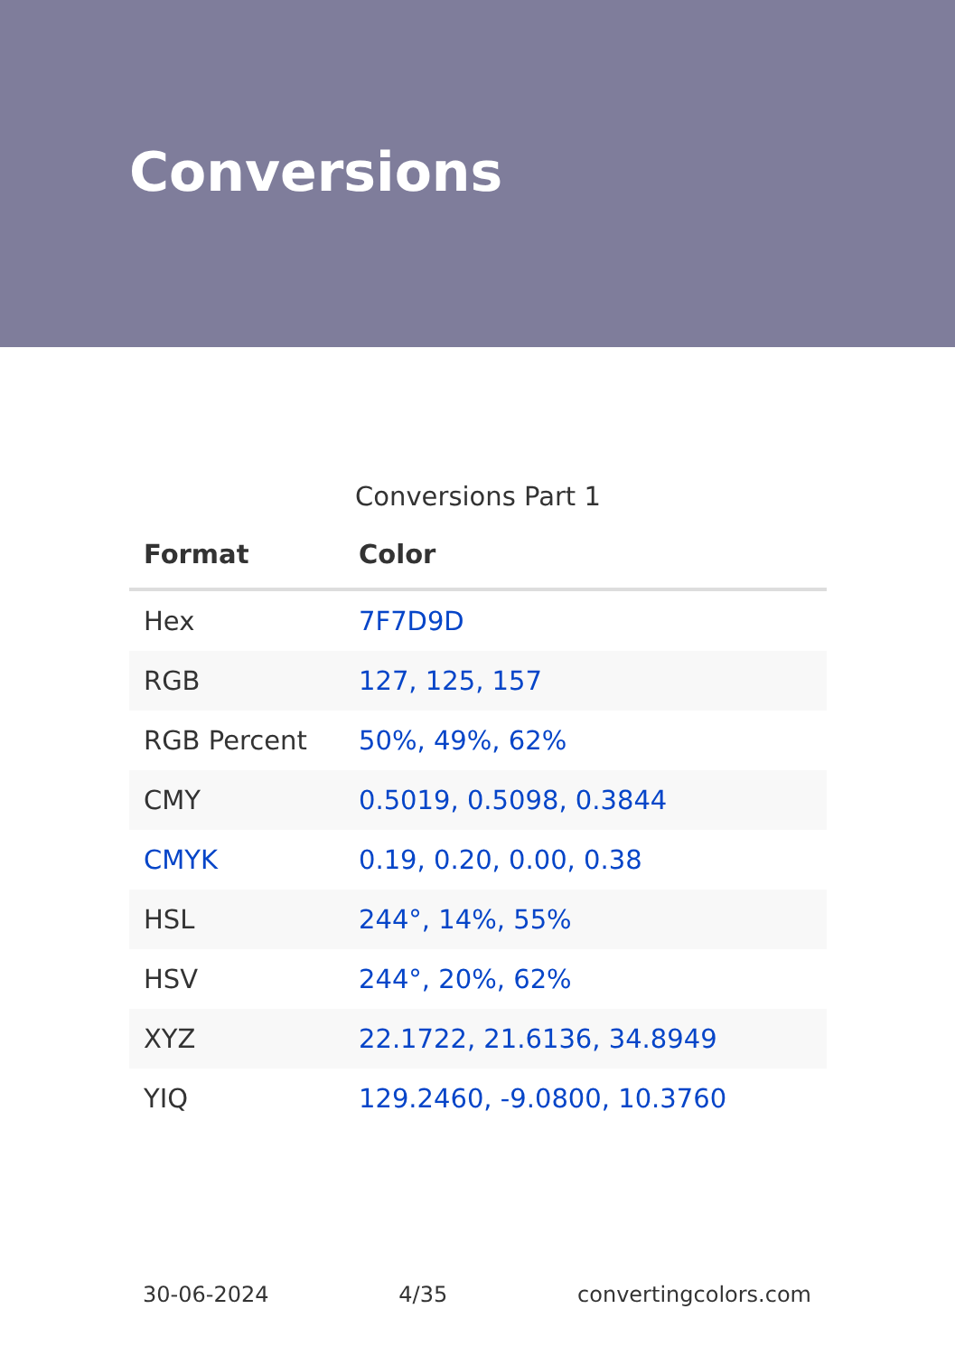Conversions
Conversions Part 1
| Format | Color |
| --- | --- |
| Hex | 7F7D9D |
| RGB | 127, 125, 157 |
| RGB Percent | 50%, 49%, 62% |
| CMY | 0.5019, 0.5098, 0.3844 |
| CMYK | 0.19, 0.20, 0.00, 0.38 |
| HSL | 244°, 14%, 55% |
| HSV | 244°, 20%, 62% |
| XYZ | 22.1722, 21.6136, 34.8949 |
| YIQ | 129.2460, -9.0800, 10.3760 |
30-06-2024 4/35 convertingcolors.com